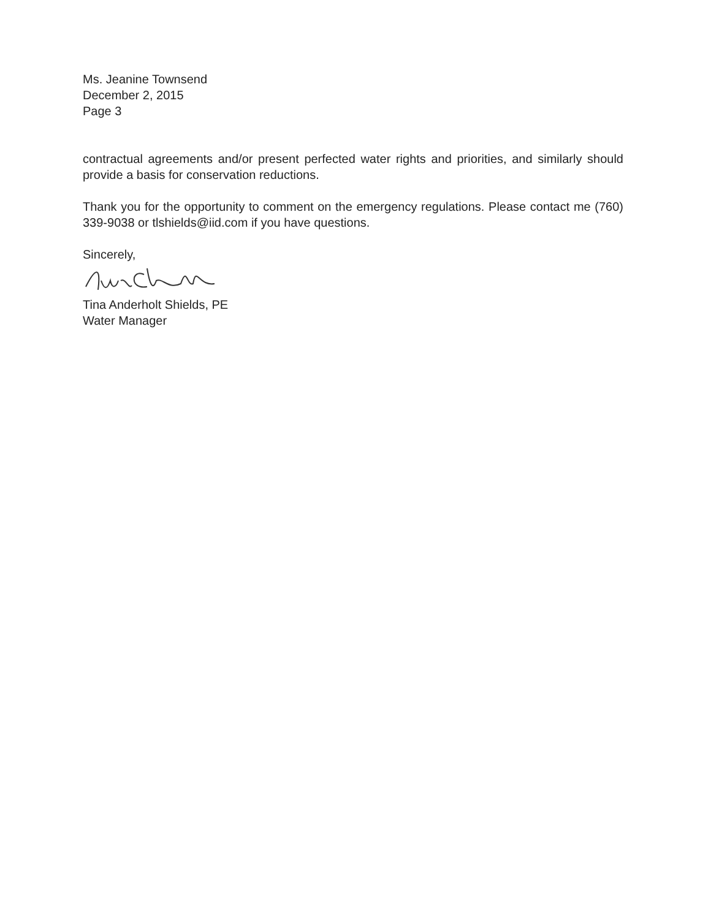Ms. Jeanine Townsend
December 2, 2015
Page 3
contractual agreements and/or present perfected water rights and priorities, and similarly should provide a basis for conservation reductions.
Thank you for the opportunity to comment on the emergency regulations. Please contact me (760) 339-9038 or tlshields@iid.com if you have questions.
Sincerely,
Tina Anderholt Shields, PE
Water Manager